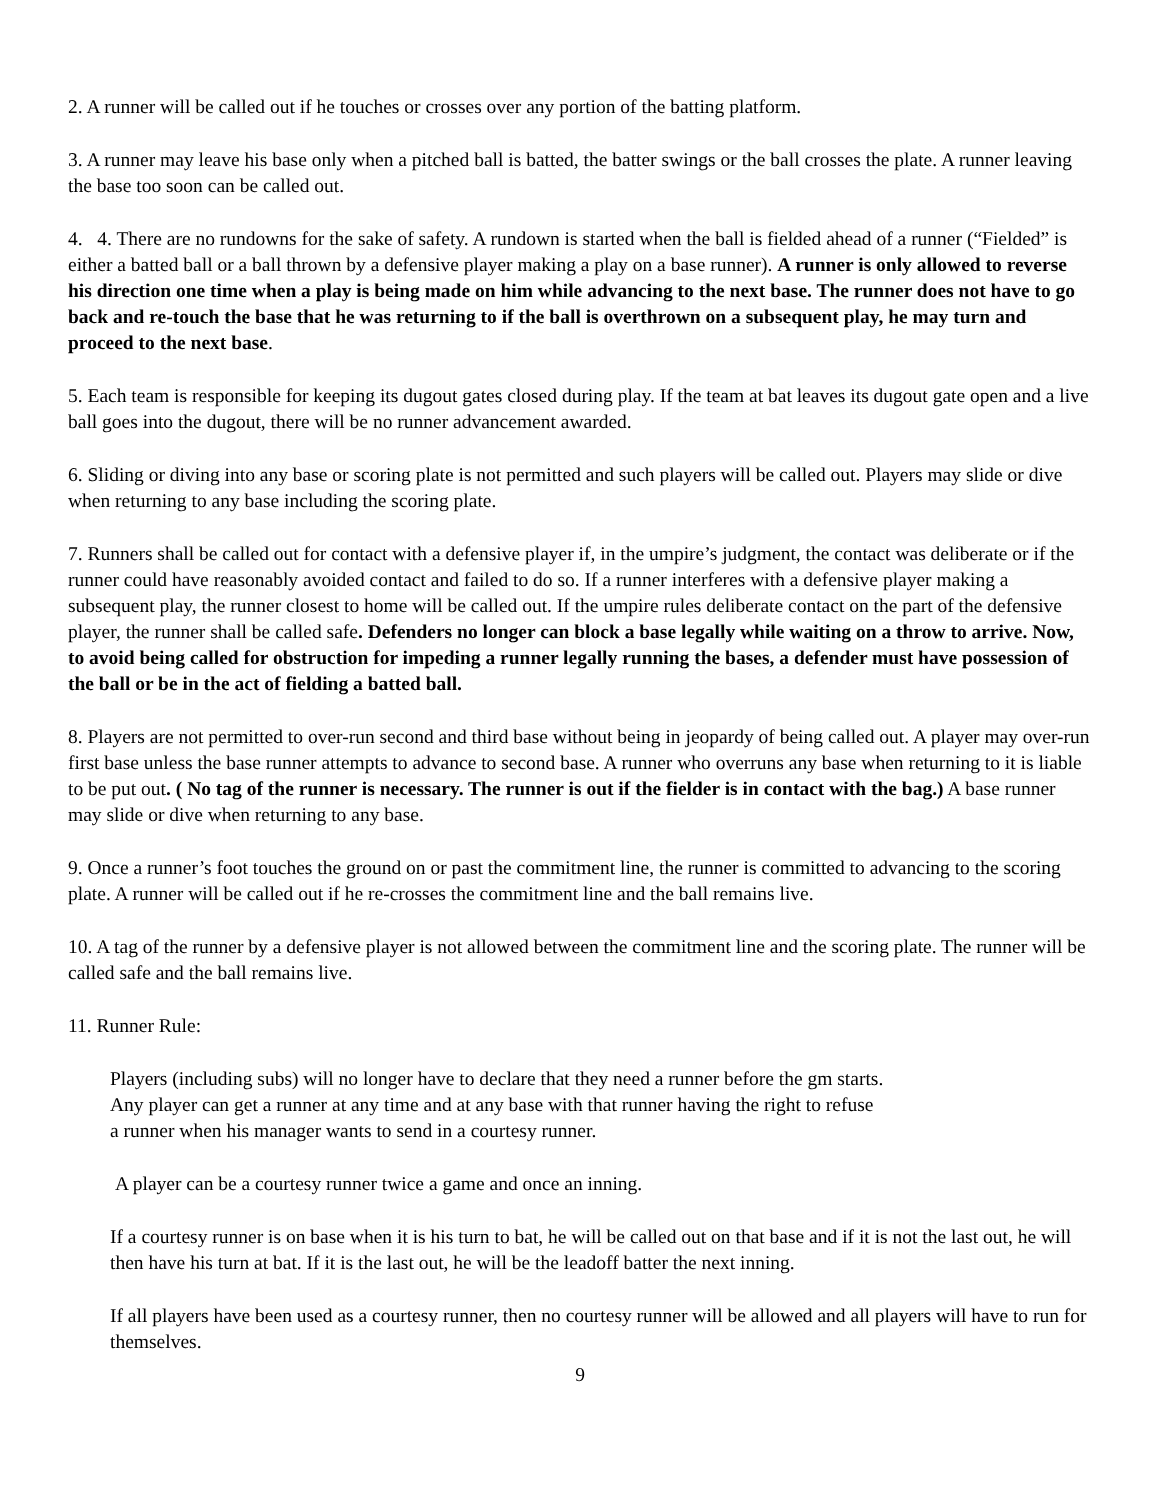2. A runner will be called out if he touches or crosses over any portion of the batting platform.
3. A runner may leave his base only when a pitched ball is batted, the batter swings or the ball crosses the plate. A runner leaving the base too soon can be called out.
4. 4. There are no rundowns for the sake of safety. A rundown is started when the ball is fielded ahead of a runner (“Fielded” is either a batted ball or a ball thrown by a defensive player making a play on a base runner). A runner is only allowed to reverse his direction one time when a play is being made on him while advancing to the next base. The runner does not have to go back and re-touch the base that he was returning to if the ball is overthrown on a subsequent play, he may turn and proceed to the next base.
5. Each team is responsible for keeping its dugout gates closed during play. If the team at bat leaves its dugout gate open and a live ball goes into the dugout, there will be no runner advancement awarded.
6. Sliding or diving into any base or scoring plate is not permitted and such players will be called out. Players may slide or dive when returning to any base including the scoring plate.
7. Runners shall be called out for contact with a defensive player if, in the umpire’s judgment, the contact was deliberate or if the runner could have reasonably avoided contact and failed to do so. If a runner interferes with a defensive player making a subsequent play, the runner closest to home will be called out. If the umpire rules deliberate contact on the part of the defensive player, the runner shall be called safe. Defenders no longer can block a base legally while waiting on a throw to arrive. Now, to avoid being called for obstruction for impeding a runner legally running the bases, a defender must have possession of the ball or be in the act of fielding a batted ball.
8. Players are not permitted to over-run second and third base without being in jeopardy of being called out. A player may over-run first base unless the base runner attempts to advance to second base. A runner who overruns any base when returning to it is liable to be put out. ( No tag of the runner is necessary. The runner is out if the fielder is in contact with the bag.) A base runner may slide or dive when returning to any base.
9. Once a runner’s foot touches the ground on or past the commitment line, the runner is committed to advancing to the scoring plate. A runner will be called out if he re-crosses the commitment line and the ball remains live.
10. A tag of the runner by a defensive player is not allowed between the commitment line and the scoring plate. The runner will be called safe and the ball remains live.
11. Runner Rule:
Players (including subs) will no longer have to declare that they need a runner before the gm starts.
Any player can get a runner at any time and at any base with that runner having the right to refuse
a runner when his manager wants to send in a courtesy runner.
A player can be a courtesy runner twice a game and once an inning.
If a courtesy runner is on base when it is his turn to bat, he will be called out on that base and if it is not the last out, he will then have his turn at bat. If it is the last out, he will be the leadoff batter the next inning.
If all players have been used as a courtesy runner, then no courtesy runner will be allowed and all players will have to run for themselves.
9